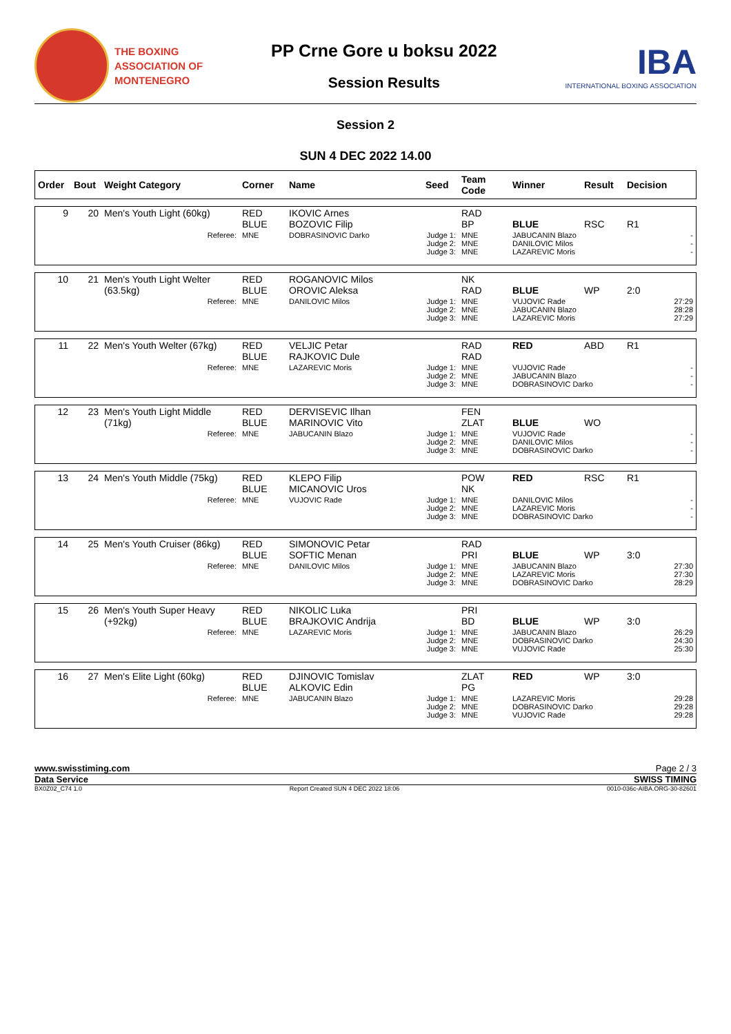THE BOXING
ASSOCIATION OF
MONTENEGRO
PP Crne Gore u boksu 2022
Session Results
IBA
INTERNATIONAL BOXING ASSOCIATION
Session 2
SUN 4 DEC 2022 14.00
| Order | Bout | Weight Category | Corner | Name | Seed | Team Code | Winner | Result | Decision |
| --- | --- | --- | --- | --- | --- | --- | --- | --- | --- |
| 9 | 20 | Men's Youth Light (60kg) | RED BLUE | IKOVIC Arnes BOZOVIC Filip | | RAD BP | BLUE | RSC | R1 |
| | | Referee: | MNE | DOBRASINOVIC Darko | Judge 1: Judge 2: Judge 3: | MNE MNE MNE | JABUCANIN Blazo DANILOVIC Milos LAZAREVIC Moris | | - - - |
| 10 | 21 | Men's Youth Light Welter (63.5kg) | RED BLUE | ROGANOVIC Milos OROVIC Aleksa | | NK RAD | BLUE | WP | 2:0 |
| | | Referee: | MNE | DANILOVIC Milos | Judge 1: Judge 2: Judge 3: | MNE MNE MNE | VUJOVIC Rade JABUCANIN Blazo LAZAREVIC Moris | | 27:29 28:28 27:29 |
| 11 | 22 | Men's Youth Welter (67kg) | RED BLUE | VELJIC Petar RAJKOVIC Dule | | RAD RAD | RED | ABD | R1 |
| | | Referee: | MNE | LAZAREVIC Moris | Judge 1: Judge 2: Judge 3: | MNE MNE MNE | VUJOVIC Rade JABUCANIN Blazo DOBRASINOVIC Darko | | - - - |
| 12 | 23 | Men's Youth Light Middle (71kg) | RED BLUE | DERVISEVIC Ilhan MARINOVIC Vito | | FEN ZLAT | BLUE | WO | |
| | | Referee: | MNE | JABUCANIN Blazo | Judge 1: Judge 2: Judge 3: | MNE MNE MNE | VUJOVIC Rade DANILOVIC Milos DOBRASINOVIC Darko | | - - - |
| 13 | 24 | Men's Youth Middle (75kg) | RED BLUE | KLEPO Filip MICANOVIC Uros | | POW NK | RED | RSC | R1 |
| | | Referee: | MNE | VUJOVIC Rade | Judge 1: Judge 2: Judge 3: | MNE MNE MNE | DANILOVIC Milos LAZAREVIC Moris DOBRASINOVIC Darko | | - - - |
| 14 | 25 | Men's Youth Cruiser (86kg) | RED BLUE | SIMONOVIC Petar SOFTIC Menan | | RAD PRI | BLUE | WP | 3:0 |
| | | Referee: | MNE | DANILOVIC Milos | Judge 1: Judge 2: Judge 3: | MNE MNE MNE | JABUCANIN Blazo LAZAREVIC Moris DOBRASINOVIC Darko | | 27:30 27:30 28:29 |
| 15 | 26 | Men's Youth Super Heavy (+92kg) | RED BLUE | NIKOLIC Luka BRAJKOVIC Andrija | | PRI BD | BLUE | WP | 3:0 |
| | | Referee: | MNE | LAZAREVIC Moris | Judge 1: Judge 2: Judge 3: | MNE MNE MNE | JABUCANIN Blazo DOBRASINOVIC Darko VUJOVIC Rade | | 26:29 24:30 25:30 |
| 16 | 27 | Men's Elite Light (60kg) | RED BLUE | DJINOVIC Tomislav ALKOVIC Edin | | ZLAT PG | RED | WP | 3:0 |
| | | Referee: | MNE | JABUCANIN Blazo | Judge 1: Judge 2: Judge 3: | MNE MNE MNE | LAZAREVIC Moris DOBRASINOVIC Darko VUJOVIC Rade | | 29:28 29:28 29:28 |
www.swisstiming.com Page 2 / 3
Data Service SWISS TIMING
BX0Z02_C74 1.0 Report Created SUN 4 DEC 2022 18:06 0010-036c-AIBA.ORG-30-82601